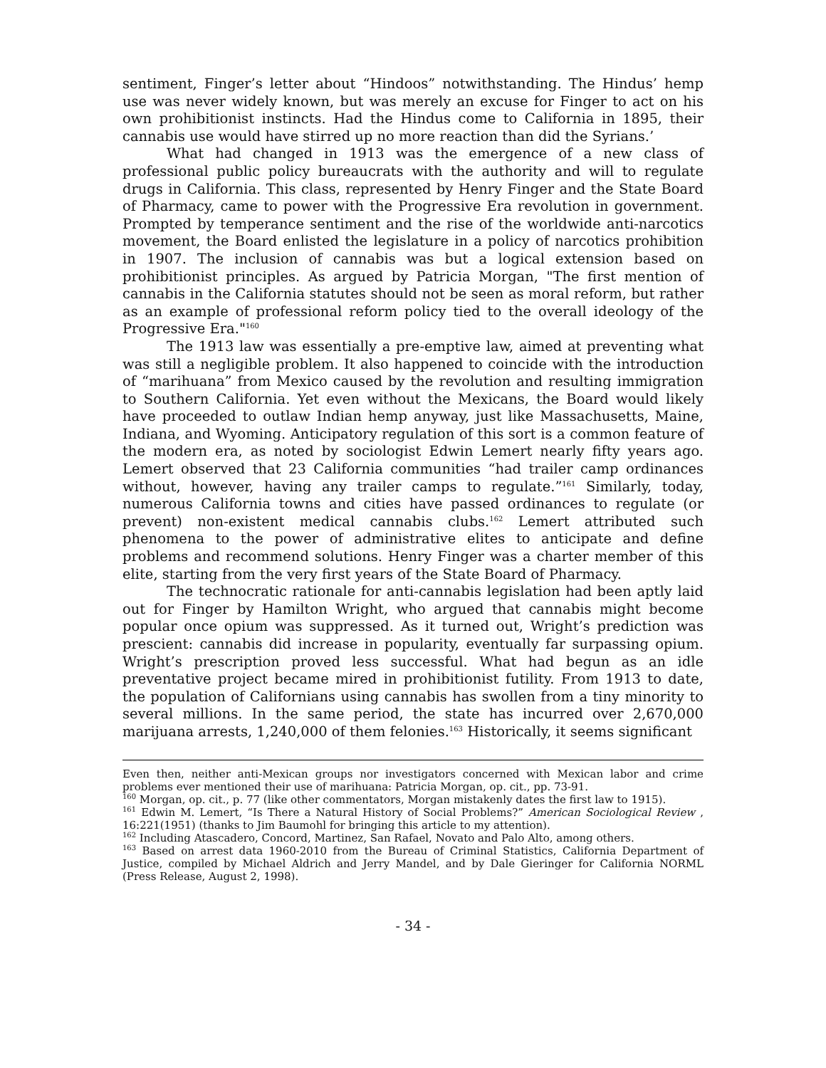sentiment, Finger’s letter about “Hindoos” notwithstanding. The Hindus’ hemp use was never widely known, but was merely an excuse for Finger to act on his own prohibitionist instincts. Had the Hindus come to California in 1895, their cannabis use would have stirred up no more reaction than did the Syrians.’
What had changed in 1913 was the emergence of a new class of professional public policy bureaucrats with the authority and will to regulate drugs in California. This class, represented by Henry Finger and the State Board of Pharmacy, came to power with the Progressive Era revolution in government. Prompted by temperance sentiment and the rise of the worldwide anti-narcotics movement, the Board enlisted the legislature in a policy of narcotics prohibition in 1907. The inclusion of cannabis was but a logical extension based on prohibitionist principles. As argued by Patricia Morgan, "The first mention of cannabis in the California statutes should not be seen as moral reform, but rather as an example of professional reform policy tied to the overall ideology of the Progressive Era."<sup>160</sup>
The 1913 law was essentially a pre-emptive law, aimed at preventing what was still a negligible problem. It also happened to coincide with the introduction of “marihuana” from Mexico caused by the revolution and resulting immigration to Southern California. Yet even without the Mexicans, the Board would likely have proceeded to outlaw Indian hemp anyway, just like Massachusetts, Maine, Indiana, and Wyoming. Anticipatory regulation of this sort is a common feature of the modern era, as noted by sociologist Edwin Lemert nearly fifty years ago. Lemert observed that 23 California communities “had trailer camp ordinances without, however, having any trailer camps to regulate.”<sup>161</sup> Similarly, today, numerous California towns and cities have passed ordinances to regulate (or prevent) non-existent medical cannabis clubs.<sup>162</sup> Lemert attributed such phenomena to the power of administrative elites to anticipate and define problems and recommend solutions. Henry Finger was a charter member of this elite, starting from the very first years of the State Board of Pharmacy.
The technocratic rationale for anti-cannabis legislation had been aptly laid out for Finger by Hamilton Wright, who argued that cannabis might become popular once opium was suppressed. As it turned out, Wright’s prediction was prescient: cannabis did increase in popularity, eventually far surpassing opium. Wright’s prescription proved less successful. What had begun as an idle preventative project became mired in prohibitionist futility. From 1913 to date, the population of Californians using cannabis has swollen from a tiny minority to several millions. In the same period, the state has incurred over 2,670,000 marijuana arrests, 1,240,000 of them felonies.<sup>163</sup> Historically, it seems significant
Even then, neither anti-Mexican groups nor investigators concerned with Mexican labor and crime problems ever mentioned their use of marihuana: Patricia Morgan, op. cit., pp. 73-91.
<sup>160</sup> Morgan, op. cit., p. 77 (like other commentators, Morgan mistakenly dates the first law to 1915).
<sup>161</sup> Edwin M. Lemert, “Is There a Natural History of Social Problems?” American Sociological Review , 16:221(1951) (thanks to Jim Baumohl for bringing this article to my attention).
<sup>162</sup> Including Atascadero, Concord, Martinez, San Rafael, Novato and Palo Alto, among others.
<sup>163</sup> Based on arrest data 1960-2010 from the Bureau of Criminal Statistics, California Department of Justice, compiled by Michael Aldrich and Jerry Mandel, and by Dale Gieringer for California NORML (Press Release, August 2, 1998).
- 34 -